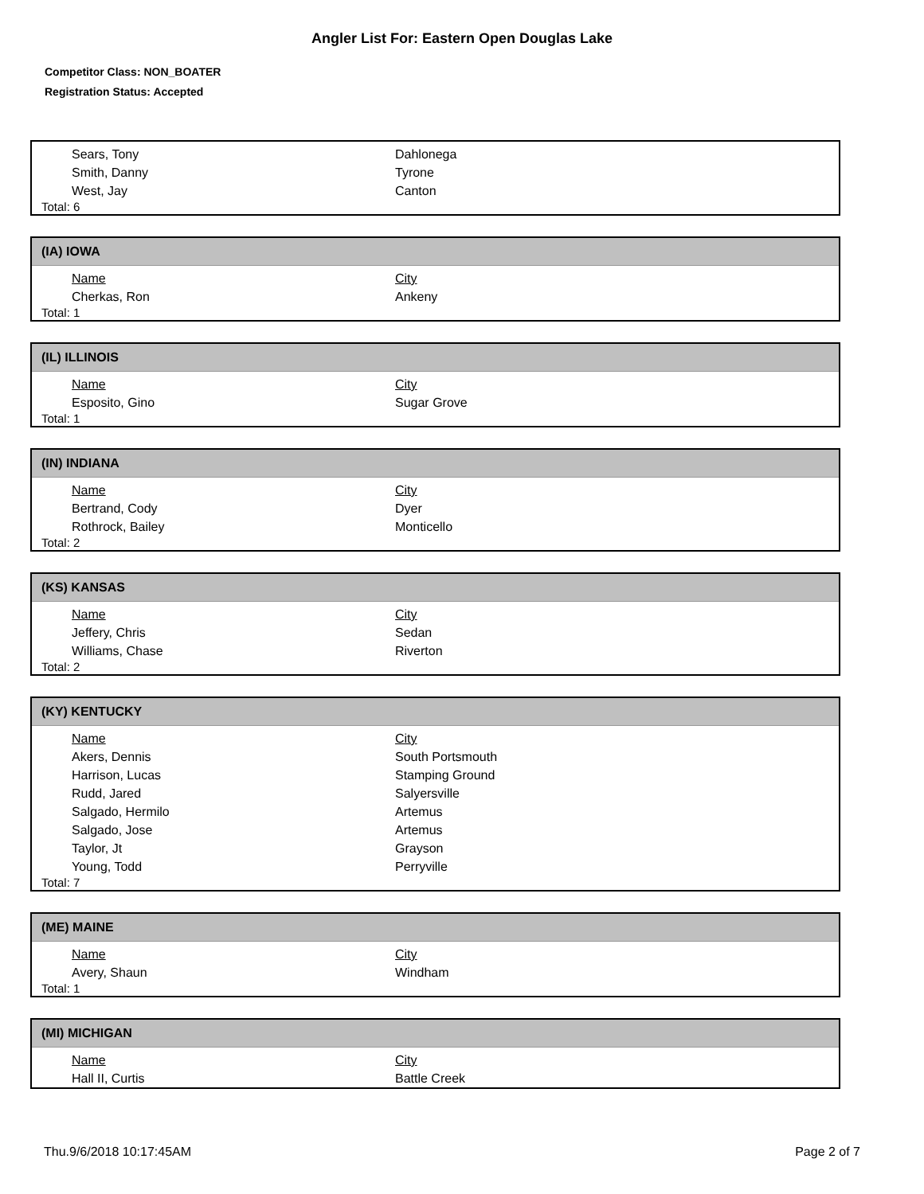Angler List For: Eastern Open Douglas Lake
Competitor Class: NON_BOATER
Registration Status: Accepted
| Sears, Tony | Dahlonega |
| Smith, Danny | Tyrone |
| West, Jay | Canton |
Total: 6
(IA) IOWA
| Name | City |
| --- | --- |
| Cherkas, Ron | Ankeny |
Total: 1
(IL) ILLINOIS
| Name | City |
| --- | --- |
| Esposito, Gino | Sugar Grove |
Total: 1
(IN) INDIANA
| Name | City |
| --- | --- |
| Bertrand, Cody | Dyer |
| Rothrock, Bailey | Monticello |
Total: 2
(KS) KANSAS
| Name | City |
| --- | --- |
| Jeffery, Chris | Sedan |
| Williams, Chase | Riverton |
Total: 2
(KY) KENTUCKY
| Name | City |
| --- | --- |
| Akers, Dennis | South Portsmouth |
| Harrison, Lucas | Stamping Ground |
| Rudd, Jared | Salyersville |
| Salgado, Hermilo | Artemus |
| Salgado, Jose | Artemus |
| Taylor, Jt | Grayson |
| Young, Todd | Perryville |
Total: 7
(ME) MAINE
| Name | City |
| --- | --- |
| Avery, Shaun | Windham |
Total: 1
(MI) MICHIGAN
| Name | City |
| --- | --- |
| Hall II, Curtis | Battle Creek |
Thu.9/6/2018 10:17:45AM Page 2 of 7